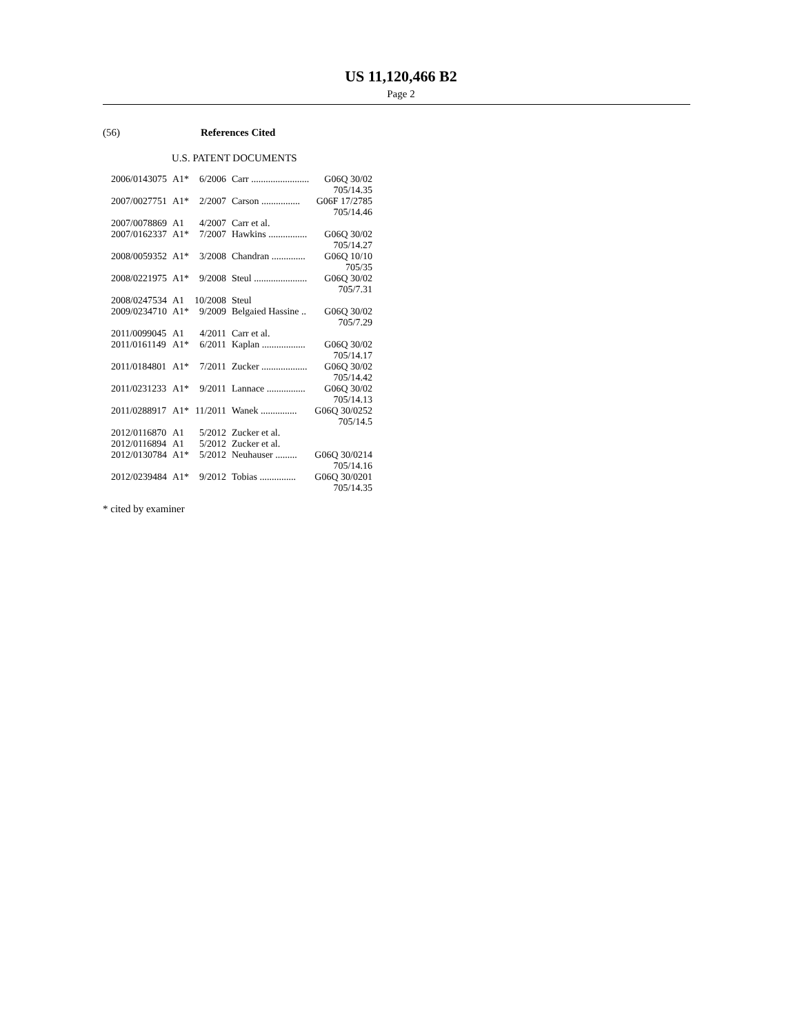US 11,120,466 B2
Page 2
(56) References Cited
U.S. PATENT DOCUMENTS
| 2006/0143075 | A1* | 6/2006 | Carr ........................ | G06Q 30/02 705/14.35 |
| 2007/0027751 | A1* | 2/2007 | Carson ................ | G06F 17/2785 705/14.46 |
| 2007/0078869 | A1 | 4/2007 | Carr et al. | |
| 2007/0162337 | A1* | 7/2007 | Hawkins ................ | G06Q 30/02 705/14.27 |
| 2008/0059352 | A1* | 3/2008 | Chandran .............. | G06Q 10/10 705/35 |
| 2008/0221975 | A1* | 9/2008 | Steul ...................... | G06Q 30/02 705/7.31 |
| 2008/0247534 | A1 | 10/2008 | Steul | |
| 2009/0234710 | A1* | 9/2009 | Belgaied Hassine .. | G06Q 30/02 705/7.29 |
| 2011/0099045 | A1 | 4/2011 | Carr et al. | |
| 2011/0161149 | A1* | 6/2011 | Kaplan .................. | G06Q 30/02 705/14.17 |
| 2011/0184801 | A1* | 7/2011 | Zucker ................... | G06Q 30/02 705/14.42 |
| 2011/0231233 | A1* | 9/2011 | Lannace ................ | G06Q 30/02 705/14.13 |
| 2011/0288917 | A1* | 11/2011 | Wanek ............... | G06Q 30/0252 705/14.5 |
| 2012/0116870 | A1 | 5/2012 | Zucker et al. | |
| 2012/0116894 | A1 | 5/2012 | Zucker et al. | |
| 2012/0130784 | A1* | 5/2012 | Neuhauser ......... | G06Q 30/0214 705/14.16 |
| 2012/0239484 | A1* | 9/2012 | Tobias ............... | G06Q 30/0201 705/14.35 |
* cited by examiner